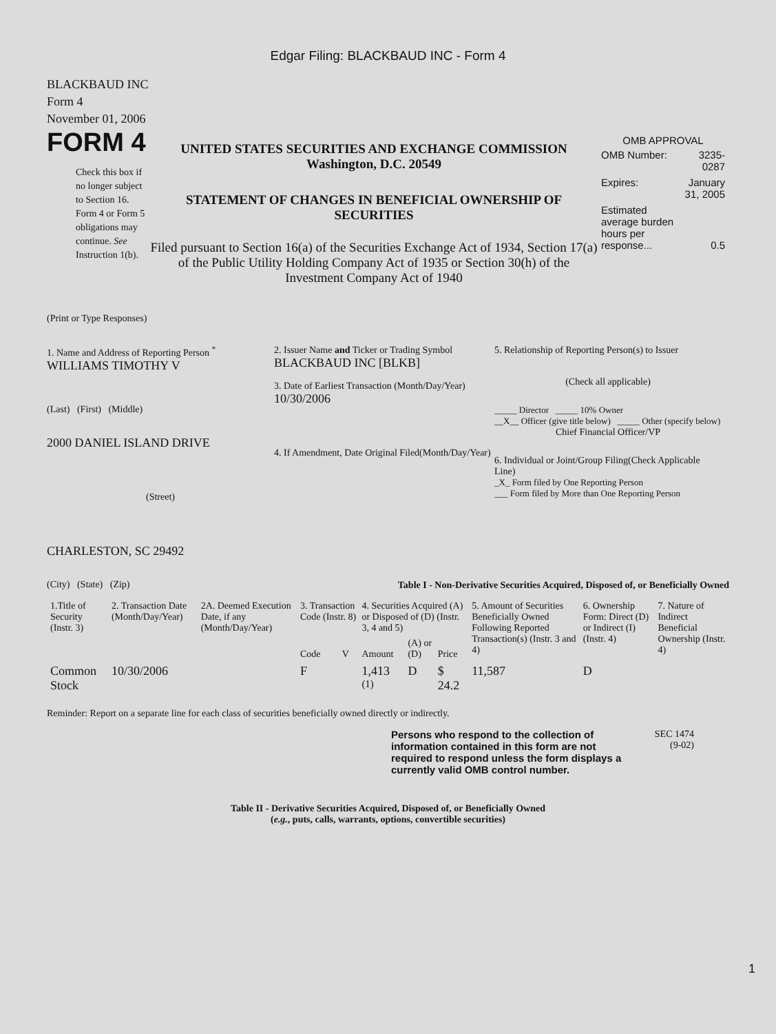Edgar Filing: BLACKBAUD INC - Form 4
BLACKBAUD INC
Form 4
November 01, 2006
FORM 4
Check this box if no longer subject to Section 16. Form 4 or Form 5 obligations may continue. See Instruction 1(b).
UNITED STATES SECURITIES AND EXCHANGE COMMISSION
Washington, D.C. 20549
STATEMENT OF CHANGES IN BENEFICIAL OWNERSHIP OF SECURITIES
Filed pursuant to Section 16(a) of the Securities Exchange Act of 1934, Section 17(a) of the Public Utility Holding Company Act of 1935 or Section 30(h) of the Investment Company Act of 1940
OMB APPROVAL
| OMB Number: | 3235-0287 |
| Expires: | January 31, 2005 |
| Estimated average burden hours per response... | 0.5 |
(Print or Type Responses)
1. Name and Address of Reporting Person <sup>*</sup>
WILLIAMS TIMOTHY V
(Last) (First) (Middle)
2000 DANIEL ISLAND DRIVE
(Street)
CHARLESTON, SC 29492
(City) (State) (Zip)
2. Issuer Name and Ticker or Trading Symbol
BLACKBAUD INC [BLKB]
3. Date of Earliest Transaction (Month/Day/Year)
10/30/2006
4. If Amendment, Date Original Filed(Month/Day/Year)
5. Relationship of Reporting Person(s) to Issuer
(Check all applicable)
_____ Director _____ 10% Owner
__X__ Officer (give title below) _____ Other (specify below)
Chief Financial Officer/VP
6. Individual or Joint/Group Filing(Check Applicable Line)
_X_ Form filed by One Reporting Person
___ Form filed by More than One Reporting Person
Table I - Non-Derivative Securities Acquired, Disposed of, or Beneficially Owned
| 1.Title of Security (Instr. 3) | 2. Transaction Date (Month/Day/Year) | 2A. Deemed Execution Date, if any (Month/Day/Year) | 3. Transaction Code (Instr. 8) | | 4. Securities Acquired (A) or Disposed of (D) (Instr. 3, 4 and 5) | | | 5. Amount of Securities Beneficially Owned Following Reported Transaction(s) (Instr. 3 and 4) | 6. Ownership Form: Direct (D) or Indirect (I) (Instr. 4) | 7. Nature of Indirect Beneficial Ownership (Instr. 4) |
| --- | --- | --- | --- | --- | --- | --- | --- | --- | --- | --- |
| | | | Code | V | Amount | (A) or (D) | Price | | | |
| Common Stock | 10/30/2006 | | F | | 1,413 <sup>(1)</sup> | D | $ 24.2 | 11,587 | D | |
Reminder: Report on a separate line for each class of securities beneficially owned directly or indirectly.
Persons who respond to the collection of information contained in this form are not required to respond unless the form displays a currently valid OMB control number.
SEC 1474
(9-02)
Table II - Derivative Securities Acquired, Disposed of, or Beneficially Owned
(e.g., puts, calls, warrants, options, convertible securities)
1